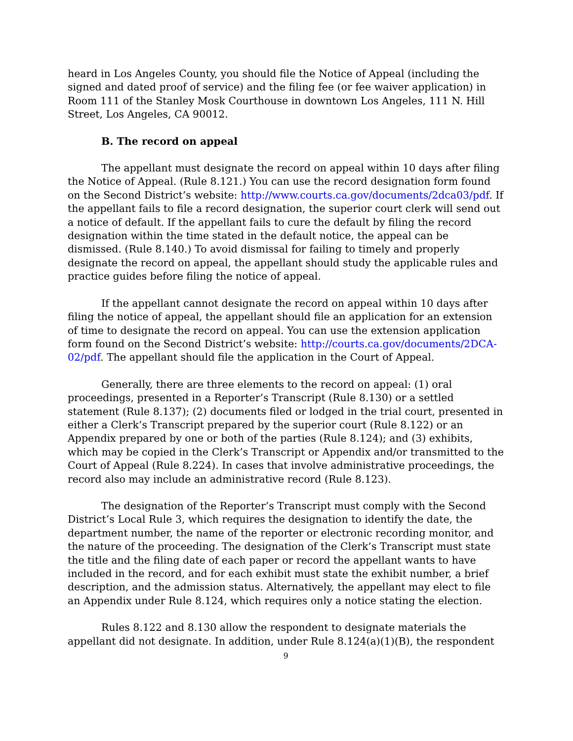heard in Los Angeles County, you should file the Notice of Appeal (including the signed and dated proof of service) and the filing fee (or fee waiver application) in Room 111 of the Stanley Mosk Courthouse in downtown Los Angeles, 111 N. Hill Street, Los Angeles, CA 90012.
B. The record on appeal
The appellant must designate the record on appeal within 10 days after filing the Notice of Appeal. (Rule 8.121.) You can use the record designation form found on the Second District’s website: http://www.courts.ca.gov/documents/2dca03/pdf. If the appellant fails to file a record designation, the superior court clerk will send out a notice of default. If the appellant fails to cure the default by filing the record designation within the time stated in the default notice, the appeal can be dismissed. (Rule 8.140.) To avoid dismissal for failing to timely and properly designate the record on appeal, the appellant should study the applicable rules and practice guides before filing the notice of appeal.
If the appellant cannot designate the record on appeal within 10 days after filing the notice of appeal, the appellant should file an application for an extension of time to designate the record on appeal. You can use the extension application form found on the Second District’s website: http://courts.ca.gov/documents/2DCA-02/pdf. The appellant should file the application in the Court of Appeal.
Generally, there are three elements to the record on appeal: (1) oral proceedings, presented in a Reporter’s Transcript (Rule 8.130) or a settled statement (Rule 8.137); (2) documents filed or lodged in the trial court, presented in either a Clerk’s Transcript prepared by the superior court (Rule 8.122) or an Appendix prepared by one or both of the parties (Rule 8.124); and (3) exhibits, which may be copied in the Clerk’s Transcript or Appendix and/or transmitted to the Court of Appeal (Rule 8.224). In cases that involve administrative proceedings, the record also may include an administrative record (Rule 8.123).
The designation of the Reporter’s Transcript must comply with the Second District’s Local Rule 3, which requires the designation to identify the date, the department number, the name of the reporter or electronic recording monitor, and the nature of the proceeding. The designation of the Clerk’s Transcript must state the title and the filing date of each paper or record the appellant wants to have included in the record, and for each exhibit must state the exhibit number, a brief description, and the admission status. Alternatively, the appellant may elect to file an Appendix under Rule 8.124, which requires only a notice stating the election.
Rules 8.122 and 8.130 allow the respondent to designate materials the appellant did not designate. In addition, under Rule 8.124(a)(1)(B), the respondent
9